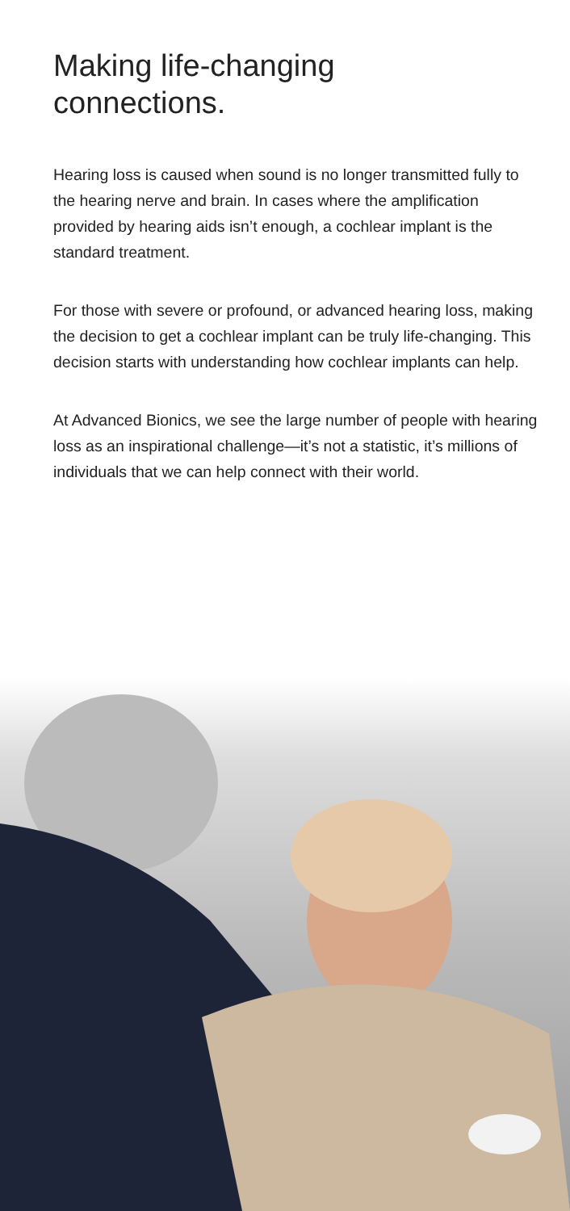Making life-changing
connections.
Hearing loss is caused when sound is no longer transmitted fully to the hearing nerve and brain. In cases where the amplification provided by hearing aids isn’t enough, a cochlear implant is the standard treatment.
For those with severe or profound, or advanced hearing loss, making the decision to get a cochlear implant can be truly life-changing. This decision starts with understanding how cochlear implants can help.
At Advanced Bionics, we see the large number of people with hearing loss as an inspirational challenge—it’s not a statistic, it’s millions of individuals that we can help connect with their world.